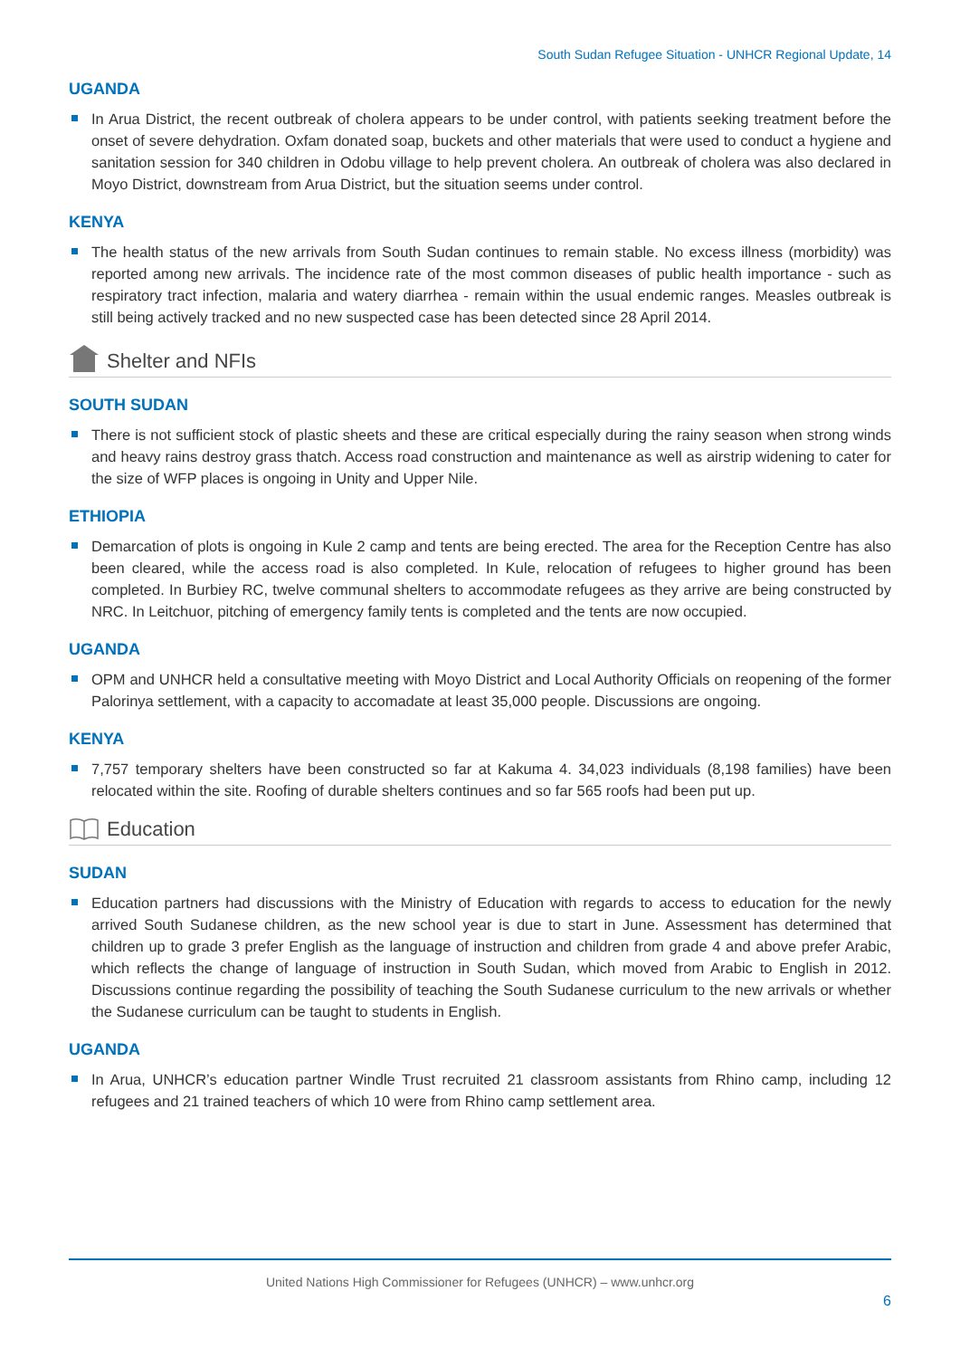South Sudan Refugee Situation - UNHCR Regional Update, 14
UGANDA
In Arua District, the recent outbreak of cholera appears to be under control, with patients seeking treatment before the onset of severe dehydration. Oxfam donated soap, buckets and other materials that were used to conduct a hygiene and sanitation session for 340 children in Odobu village to help prevent cholera. An outbreak of cholera was also declared in Moyo District, downstream from Arua District, but the situation seems under control.
KENYA
The health status of the new arrivals from South Sudan continues to remain stable. No excess illness (morbidity) was reported among new arrivals. The incidence rate of the most common diseases of public health importance - such as respiratory tract infection, malaria and watery diarrhea - remain within the usual endemic ranges. Measles outbreak is still being actively tracked and no new suspected case has been detected since 28 April 2014.
Shelter and NFIs
SOUTH SUDAN
There is not sufficient stock of plastic sheets and these are critical especially during the rainy season when strong winds and heavy rains destroy grass thatch. Access road construction and maintenance as well as airstrip widening to cater for the size of WFP places is ongoing in Unity and Upper Nile.
ETHIOPIA
Demarcation of plots is ongoing in Kule 2 camp and tents are being erected. The area for the Reception Centre has also been cleared, while the access road is also completed. In Kule, relocation of refugees to higher ground has been completed. In Burbiey RC, twelve communal shelters to accommodate refugees as they arrive are being constructed by NRC. In Leitchuor, pitching of emergency family tents is completed and the tents are now occupied.
UGANDA
OPM and UNHCR held a consultative meeting with Moyo District and Local Authority Officials on reopening of the former Palorinya settlement, with a capacity to accomadate at least 35,000 people. Discussions are ongoing.
KENYA
7,757 temporary shelters have been constructed so far at Kakuma 4. 34,023 individuals (8,198 families) have been relocated within the site. Roofing of durable shelters continues and so far 565 roofs had been put up.
Education
SUDAN
Education partners had discussions with the Ministry of Education with regards to access to education for the newly arrived South Sudanese children, as the new school year is due to start in June. Assessment has determined that children up to grade 3 prefer English as the language of instruction and children from grade 4 and above prefer Arabic, which reflects the change of language of instruction in South Sudan, which moved from Arabic to English in 2012. Discussions continue regarding the possibility of teaching the South Sudanese curriculum to the new arrivals or whether the Sudanese curriculum can be taught to students in English.
UGANDA
In Arua, UNHCR’s education partner Windle Trust recruited 21 classroom assistants from Rhino camp, including 12 refugees and 21 trained teachers of which 10 were from Rhino camp settlement area.
United Nations High Commissioner for Refugees (UNHCR) – www.unhcr.org
6